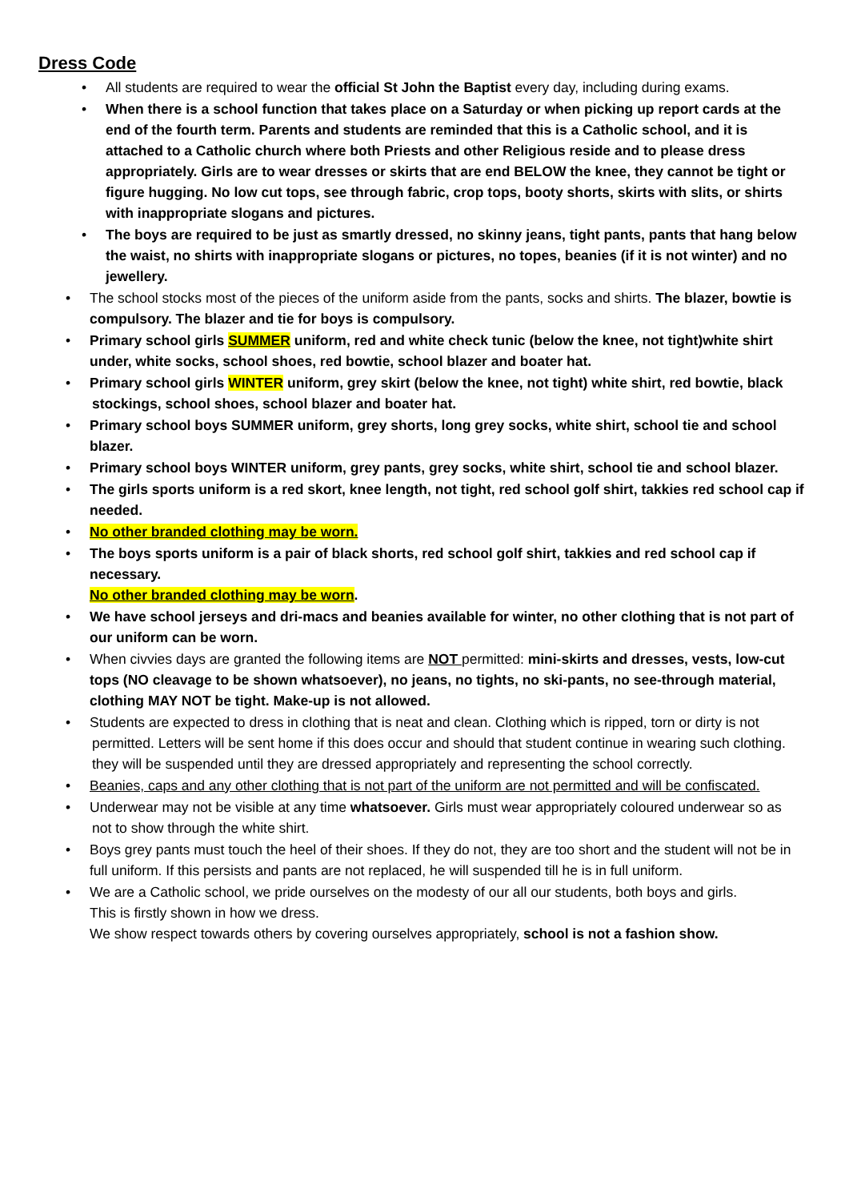Dress Code
• All students are required to wear the official St John the Baptist every day, including during exams.
• When there is a school function that takes place on a Saturday or when picking up report cards at the end of the fourth term. Parents and students are reminded that this is a Catholic school, and it is attached to a Catholic church where both Priests and other Religious reside and to please dress appropriately. Girls are to wear dresses or skirts that are end BELOW the knee, they cannot be tight or figure hugging. No low cut tops, see through fabric, crop tops, booty shorts, skirts with slits, or shirts with inappropriate slogans and pictures.
• The boys are required to be just as smartly dressed, no skinny jeans, tight pants, pants that hang below the waist, no shirts with inappropriate slogans or pictures, no topes, beanies (if it is not winter) and no jewellery.
• The school stocks most of the pieces of the uniform aside from the pants, socks and shirts. The blazer, bowtie is compulsory. The blazer and tie for boys is compulsory.
• Primary school girls SUMMER uniform, red and white check tunic (below the knee, not tight)white shirt under, white socks, school shoes, red bowtie, school blazer and boater hat.
• Primary school girls WINTER uniform, grey skirt (below the knee, not tight) white shirt, red bowtie, black
stockings, school shoes, school blazer and boater hat.
• Primary school boys SUMMER uniform, grey shorts, long grey socks, white shirt, school tie and school blazer.
• Primary school boys WINTER uniform, grey pants, grey socks, white shirt, school tie and school blazer.
• The girls sports uniform is a red skort, knee length, not tight, red school golf shirt, takkies red school cap if needed.
• No other branded clothing may be worn.
• The boys sports uniform is a pair of black shorts, red school golf shirt, takkies and red school cap if necessary.
No other branded clothing may be worn.
• We have school jerseys and dri-macs and beanies available for winter, no other clothing that is not part of our uniform can be worn.
• When civvies days are granted the following items are NOT permitted: mini-skirts and dresses, vests, low-cut tops (NO cleavage to be shown whatsoever), no jeans, no tights, no ski-pants, no see-through material, clothing MAY NOT be tight. Make-up is not allowed.
• Students are expected to dress in clothing that is neat and clean. Clothing which is ripped, torn or dirty is not
permitted. Letters will be sent home if this does occur and should that student continue in wearing such clothing.
they will be suspended until they are dressed appropriately and representing the school correctly.
• Beanies, caps and any other clothing that is not part of the uniform are not permitted and will be confiscated.
• Underwear may not be visible at any time whatsoever. Girls must wear appropriately coloured underwear so as
not to show through the white shirt.
• Boys grey pants must touch the heel of their shoes. If they do not, they are too short and the student will not be in full uniform. If this persists and pants are not replaced, he will suspended till he is in full uniform.
• We are a Catholic school, we pride ourselves on the modesty of our all our students, both boys and girls.
This is firstly shown in how we dress.
We show respect towards others by covering ourselves appropriately, school is not a fashion show.